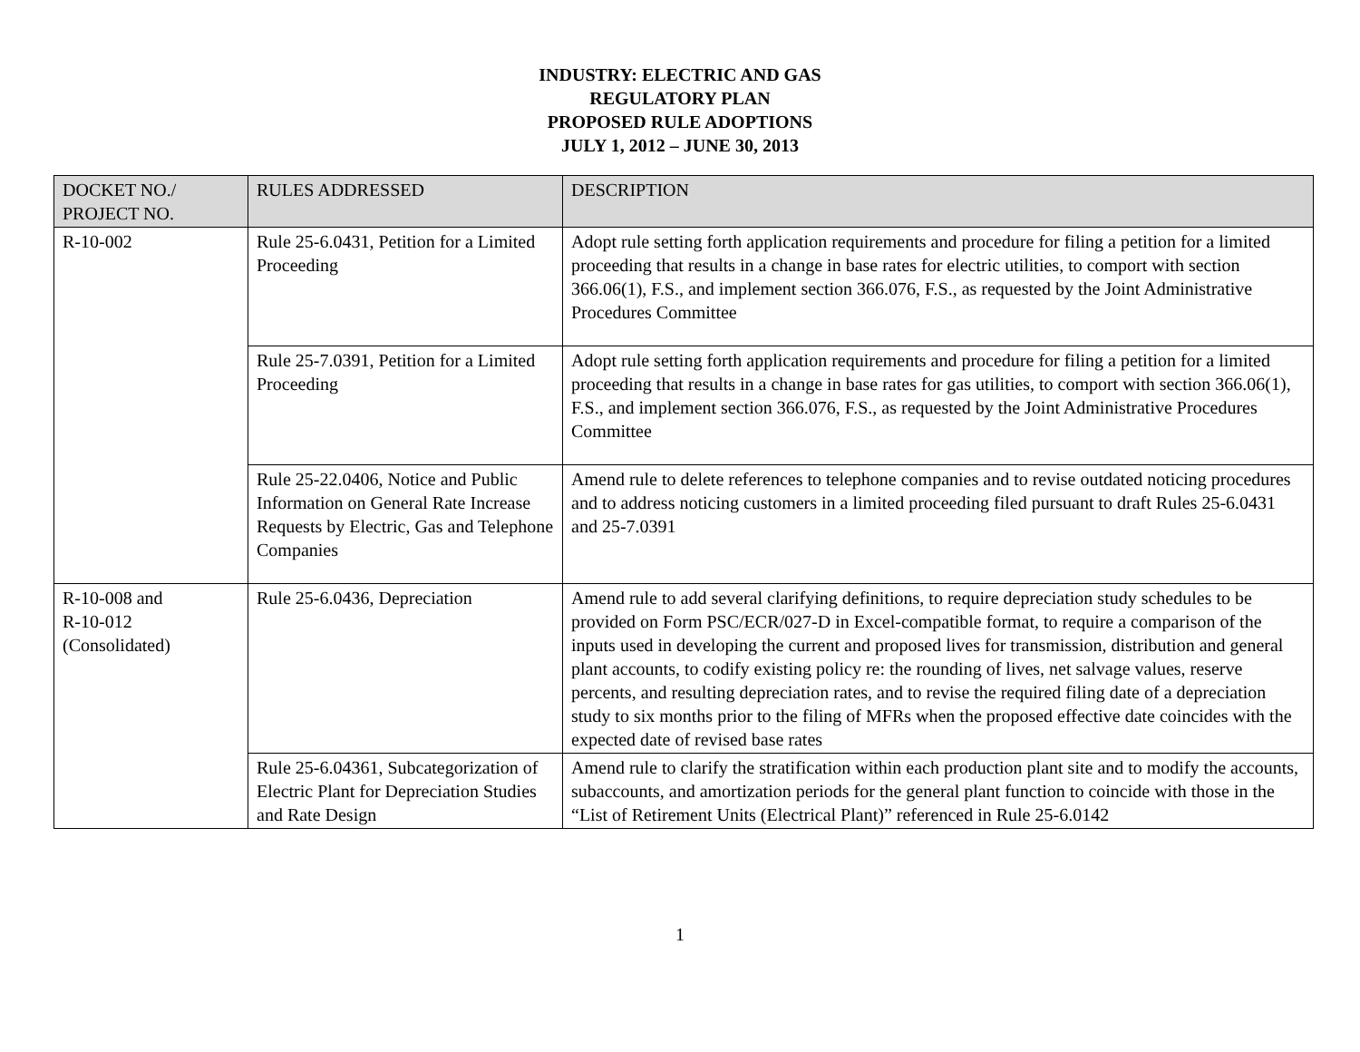INDUSTRY: ELECTRIC AND GAS
REGULATORY PLAN
PROPOSED RULE ADOPTIONS
JULY 1, 2012 – JUNE 30, 2013
| DOCKET NO./ PROJECT NO. | RULES ADDRESSED | DESCRIPTION |
| --- | --- | --- |
| R-10-002 | Rule 25-6.0431, Petition for a Limited Proceeding | Adopt rule setting forth application requirements and procedure for filing a petition for a limited proceeding that results in a change in base rates for electric utilities, to comport with section 366.06(1), F.S., and implement section 366.076, F.S., as requested by the Joint Administrative Procedures Committee |
| | Rule 25-7.0391, Petition for a Limited Proceeding | Adopt rule setting forth application requirements and procedure for filing a petition for a limited proceeding that results in a change in base rates for gas utilities, to comport with section 366.06(1), F.S., and implement section 366.076, F.S., as requested by the Joint Administrative Procedures Committee |
| | Rule 25-22.0406, Notice and Public Information on General Rate Increase Requests by Electric, Gas and Telephone Companies | Amend rule to delete references to telephone companies and to revise outdated noticing procedures and to address noticing customers in a limited proceeding filed pursuant to draft Rules 25-6.0431 and 25-7.0391 |
| R-10-008 and R-10-012 (Consolidated) | Rule 25-6.0436, Depreciation | Amend rule to add several clarifying definitions, to require depreciation study schedules to be provided on Form PSC/ECR/027-D in Excel-compatible format, to require a comparison of the inputs used in developing the current and proposed lives for transmission, distribution and general plant accounts, to codify existing policy re: the rounding of lives, net salvage values, reserve percents, and resulting depreciation rates, and to revise the required filing date of a depreciation study to six months prior to the filing of MFRs when the proposed effective date coincides with the expected date of revised base rates |
| | Rule 25-6.04361, Subcategorization of Electric Plant for Depreciation Studies and Rate Design | Amend rule to clarify the stratification within each production plant site and to modify the accounts, subaccounts, and amortization periods for the general plant function to coincide with those in the “List of Retirement Units (Electrical Plant)” referenced in Rule 25-6.0142 |
1